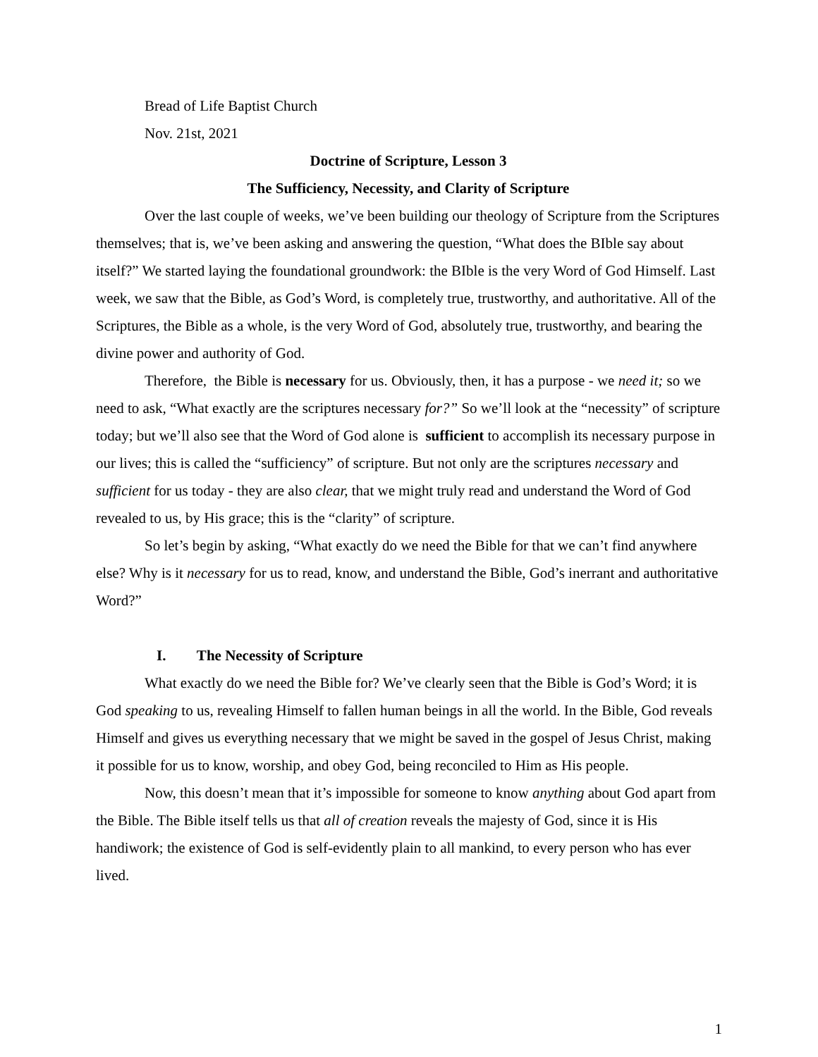Bread of Life Baptist Church
Nov. 21st, 2021
Doctrine of Scripture, Lesson 3
The Sufficiency, Necessity, and Clarity of Scripture
Over the last couple of weeks, we’ve been building our theology of Scripture from the Scriptures themselves; that is, we’ve been asking and answering the question, “What does the BIble say about itself?” We started laying the foundational groundwork: the BIble is the very Word of God Himself. Last week, we saw that the Bible, as God’s Word, is completely true, trustworthy, and authoritative. All of the Scriptures, the Bible as a whole, is the very Word of God, absolutely true, trustworthy, and bearing the divine power and authority of God.
Therefore, the Bible is necessary for us. Obviously, then, it has a purpose - we need it; so we need to ask, “What exactly are the scriptures necessary for?” So we’ll look at the “necessity” of scripture today; but we’ll also see that the Word of God alone is sufficient to accomplish its necessary purpose in our lives; this is called the “sufficiency” of scripture. But not only are the scriptures necessary and sufficient for us today - they are also clear, that we might truly read and understand the Word of God revealed to us, by His grace; this is the “clarity” of scripture.
So let’s begin by asking, “What exactly do we need the Bible for that we can’t find anywhere else? Why is it necessary for us to read, know, and understand the Bible, God’s inerrant and authoritative Word?”
I. The Necessity of Scripture
What exactly do we need the Bible for? We’ve clearly seen that the Bible is God’s Word; it is God speaking to us, revealing Himself to fallen human beings in all the world. In the Bible, God reveals Himself and gives us everything necessary that we might be saved in the gospel of Jesus Christ, making it possible for us to know, worship, and obey God, being reconciled to Him as His people.
Now, this doesn’t mean that it’s impossible for someone to know anything about God apart from the Bible. The Bible itself tells us that all of creation reveals the majesty of God, since it is His handiwork; the existence of God is self-evidently plain to all mankind, to every person who has ever lived.
1